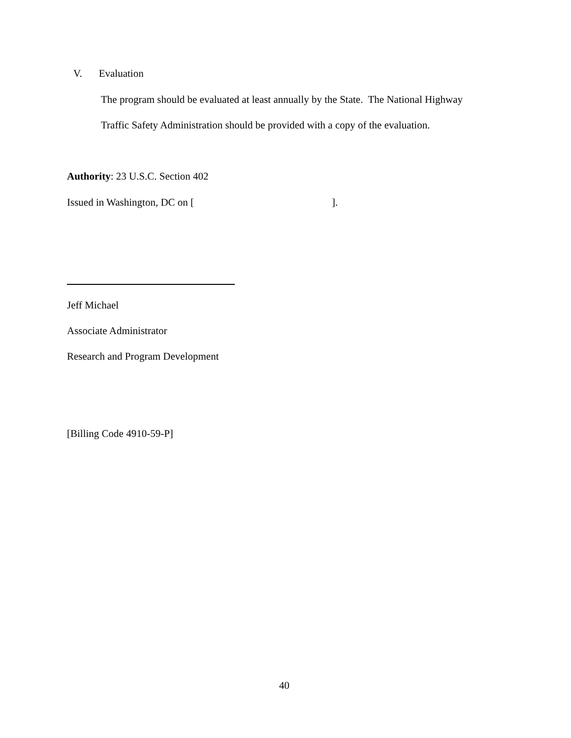V. Evaluation
The program should be evaluated at least annually by the State. The National Highway
Traffic Safety Administration should be provided with a copy of the evaluation.
Authority: 23 U.S.C. Section 402
Issued in Washington, DC on [ ].
Jeff Michael
Associate Administrator
Research and Program Development
[Billing Code 4910-59-P]
40